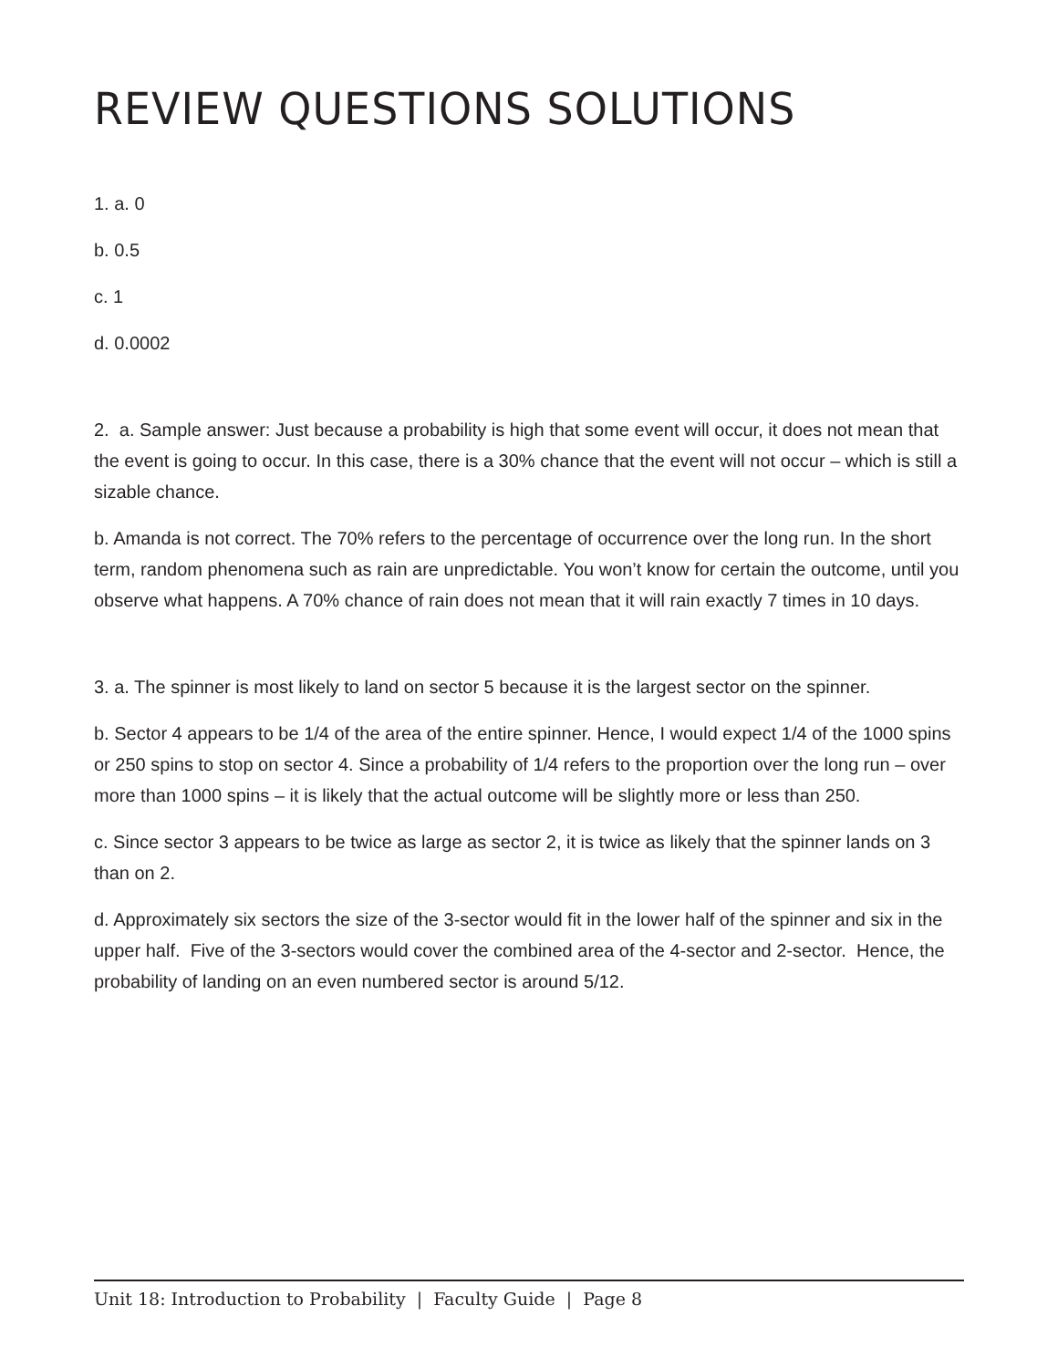REVIEW QUESTIONS SOLUTIONS
1. a. 0
b. 0.5
c. 1
d. 0.0002
2. a. Sample answer: Just because a probability is high that some event will occur, it does not mean that the event is going to occur. In this case, there is a 30% chance that the event will not occur – which is still a sizable chance.
b. Amanda is not correct. The 70% refers to the percentage of occurrence over the long run. In the short term, random phenomena such as rain are unpredictable. You won’t know for certain the outcome, until you observe what happens. A 70% chance of rain does not mean that it will rain exactly 7 times in 10 days.
3. a. The spinner is most likely to land on sector 5 because it is the largest sector on the spinner.
b. Sector 4 appears to be 1/4 of the area of the entire spinner. Hence, I would expect 1/4 of the 1000 spins or 250 spins to stop on sector 4. Since a probability of 1/4 refers to the proportion over the long run – over more than 1000 spins – it is likely that the actual outcome will be slightly more or less than 250.
c. Since sector 3 appears to be twice as large as sector 2, it is twice as likely that the spinner lands on 3 than on 2.
d. Approximately six sectors the size of the 3-sector would fit in the lower half of the spinner and six in the upper half. Five of the 3-sectors would cover the combined area of the 4-sector and 2-sector. Hence, the probability of landing on an even numbered sector is around 5/12.
Unit 18: Introduction to Probability | Faculty Guide | Page 8